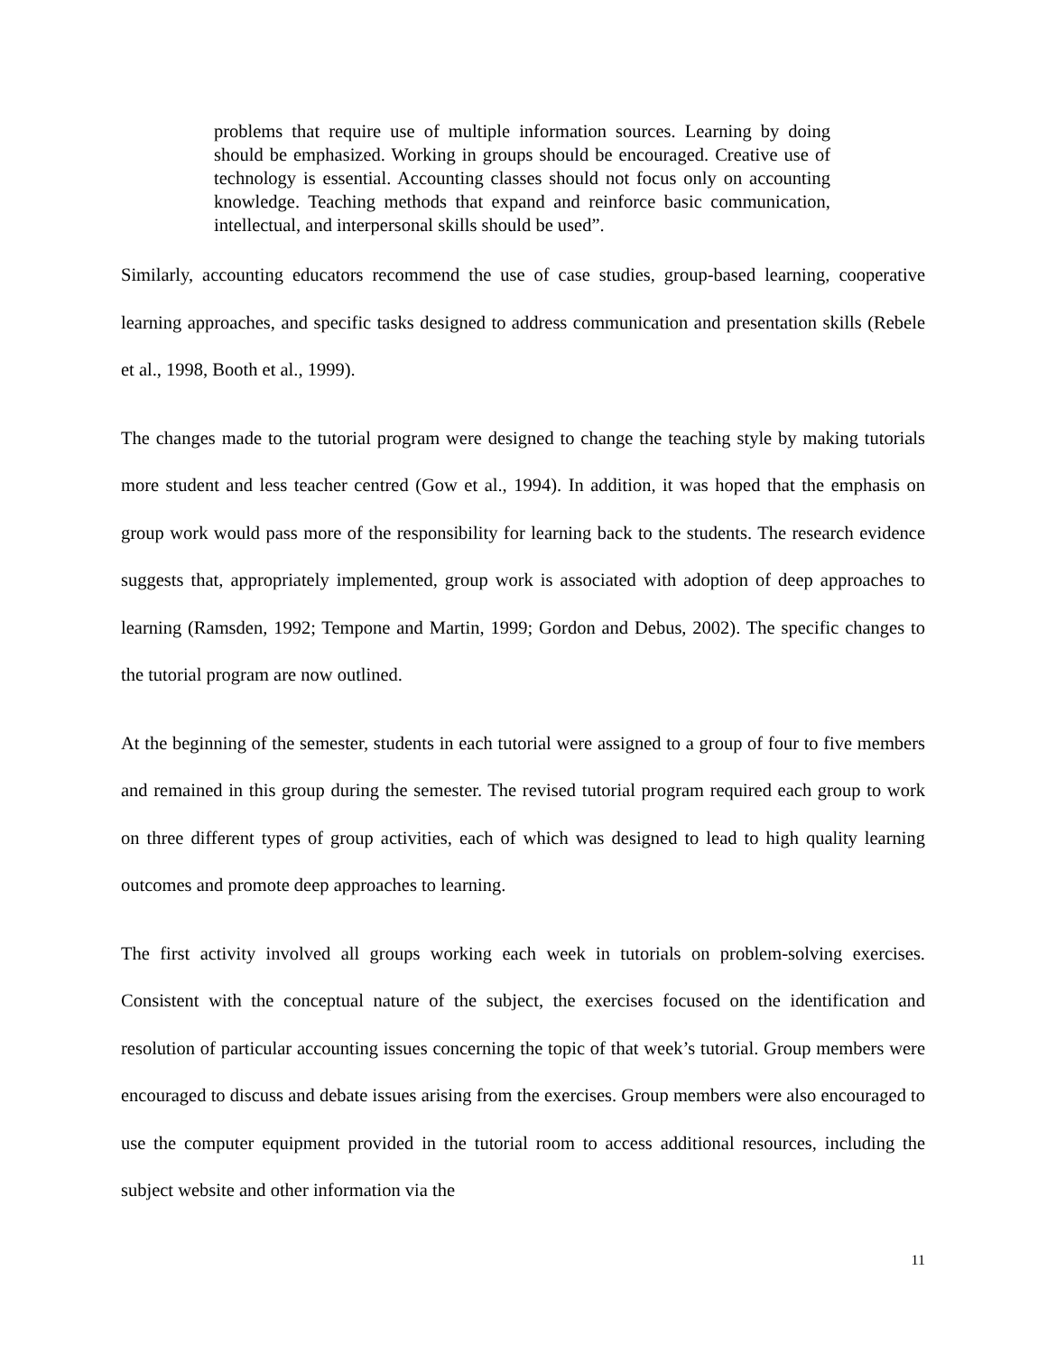problems that require use of multiple information sources. Learning by doing should be emphasized. Working in groups should be encouraged. Creative use of technology is essential. Accounting classes should not focus only on accounting knowledge. Teaching methods that expand and reinforce basic communication, intellectual, and interpersonal skills should be used”.
Similarly, accounting educators recommend the use of case studies, group-based learning, cooperative learning approaches, and specific tasks designed to address communication and presentation skills (Rebele et al., 1998, Booth et al., 1999).
The changes made to the tutorial program were designed to change the teaching style by making tutorials more student and less teacher centred (Gow et al., 1994). In addition, it was hoped that the emphasis on group work would pass more of the responsibility for learning back to the students. The research evidence suggests that, appropriately implemented, group work is associated with adoption of deep approaches to learning (Ramsden, 1992; Tempone and Martin, 1999; Gordon and Debus, 2002). The specific changes to the tutorial program are now outlined.
At the beginning of the semester, students in each tutorial were assigned to a group of four to five members and remained in this group during the semester. The revised tutorial program required each group to work on three different types of group activities, each of which was designed to lead to high quality learning outcomes and promote deep approaches to learning.
The first activity involved all groups working each week in tutorials on problem-solving exercises. Consistent with the conceptual nature of the subject, the exercises focused on the identification and resolution of particular accounting issues concerning the topic of that week’s tutorial. Group members were encouraged to discuss and debate issues arising from the exercises. Group members were also encouraged to use the computer equipment provided in the tutorial room to access additional resources, including the subject website and other information via the
11